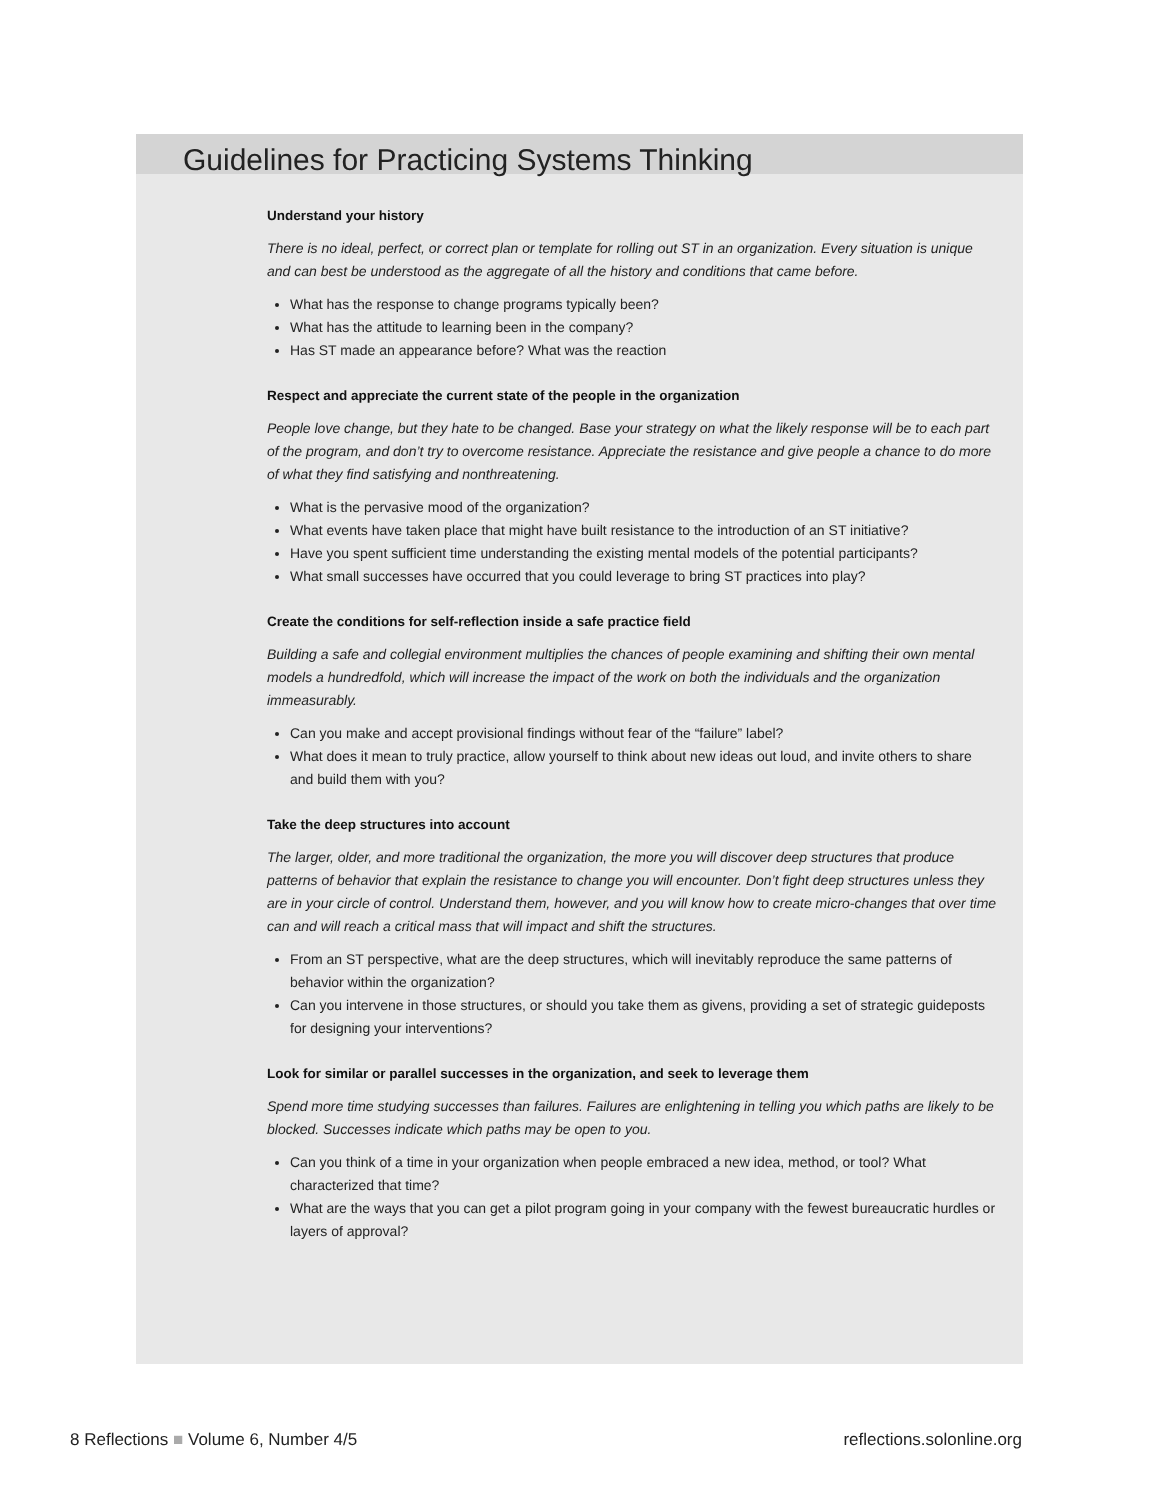Guidelines for Practicing Systems Thinking
Understand your history
There is no ideal, perfect, or correct plan or template for rolling out ST in an organization. Every situation is unique and can best be understood as the aggregate of all the history and conditions that came before.
What has the response to change programs typically been?
What has the attitude to learning been in the company?
Has ST made an appearance before? What was the reaction
Respect and appreciate the current state of the people in the organization
People love change, but they hate to be changed. Base your strategy on what the likely response will be to each part of the program, and don’t try to overcome resistance. Appreciate the resistance and give people a chance to do more of what they find satisfying and nonthreatening.
What is the pervasive mood of the organization?
What events have taken place that might have built resistance to the introduction of an ST initiative?
Have you spent sufficient time understanding the existing mental models of the potential participants?
What small successes have occurred that you could leverage to bring ST practices into play?
Create the conditions for self-reflection inside a safe practice field
Building a safe and collegial environment multiplies the chances of people examining and shifting their own mental models a hundredfold, which will increase the impact of the work on both the individuals and the organization immeasurably.
Can you make and accept provisional findings without fear of the “failure” label?
What does it mean to truly practice, allow yourself to think about new ideas out loud, and invite others to share and build them with you?
Take the deep structures into account
The larger, older, and more traditional the organization, the more you will discover deep structures that produce patterns of behavior that explain the resistance to change you will encounter. Don’t fight deep structures unless they are in your circle of control. Understand them, however, and you will know how to create micro-changes that over time can and will reach a critical mass that will impact and shift the structures.
From an ST perspective, what are the deep structures, which will inevitably reproduce the same patterns of behavior within the organization?
Can you intervene in those structures, or should you take them as givens, providing a set of strategic guideposts for designing your interventions?
Look for similar or parallel successes in the organization, and seek to leverage them
Spend more time studying successes than failures. Failures are enlightening in telling you which paths are likely to be blocked. Successes indicate which paths may be open to you.
Can you think of a time in your organization when people embraced a new idea, method, or tool? What characterized that time?
What are the ways that you can get a pilot program going in your company with the fewest bureaucratic hurdles or layers of approval?
8 Reflections ■ Volume 6, Number 4/5 reflections.solonline.org